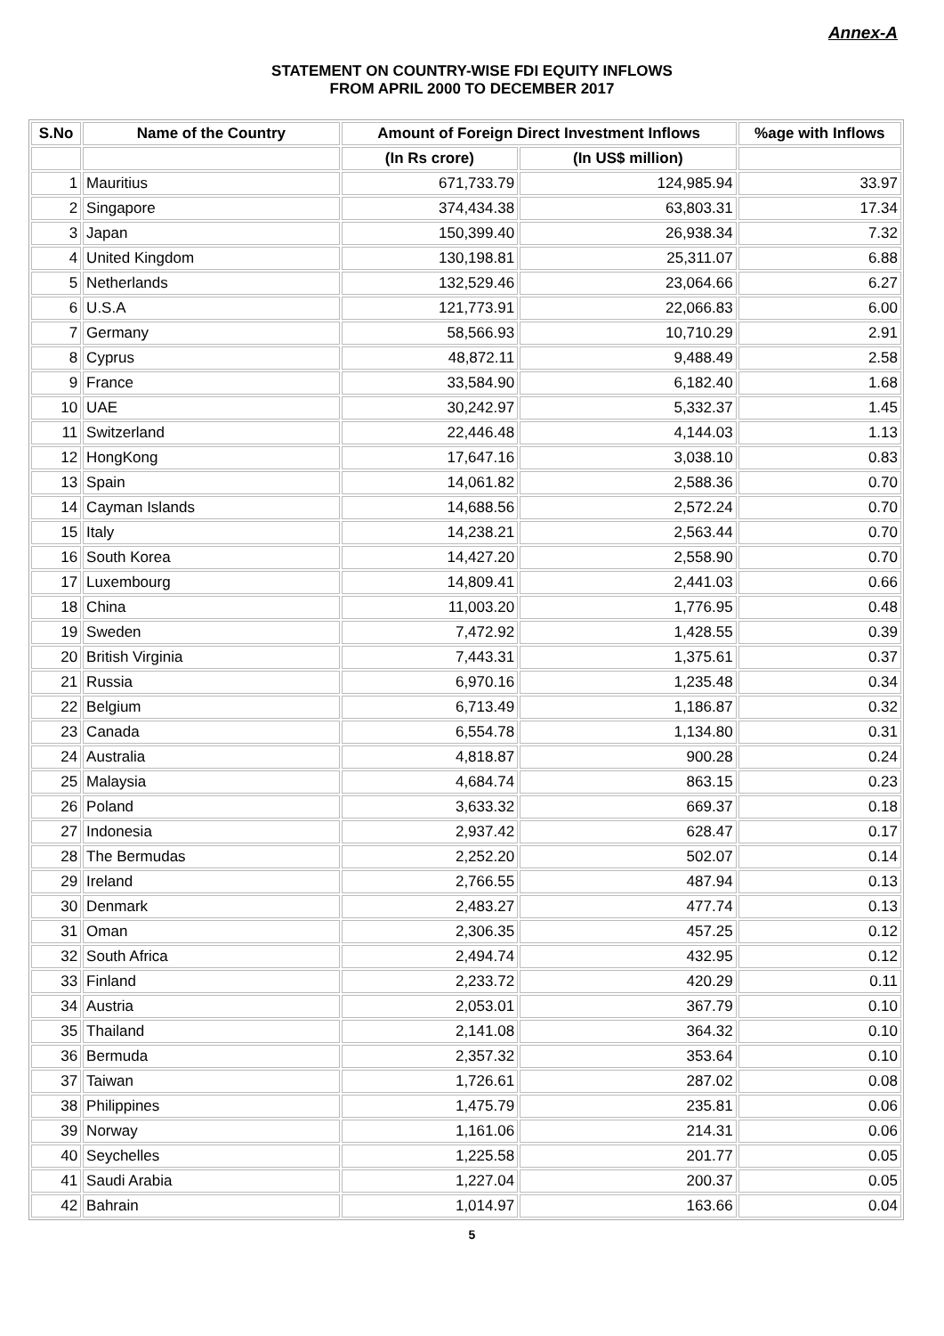Annex-A
STATEMENT ON COUNTRY-WISE FDI EQUITY INFLOWS
FROM APRIL 2000 TO DECEMBER 2017
| S.No | Name of the Country | Amount of Foreign Direct Investment Inflows | | %age with Inflows |
| --- | --- | --- | --- | --- |
| | | (In Rs crore) | (In US$ million) | |
| 1 | Mauritius | 671,733.79 | 124,985.94 | 33.97 |
| 2 | Singapore | 374,434.38 | 63,803.31 | 17.34 |
| 3 | Japan | 150,399.40 | 26,938.34 | 7.32 |
| 4 | United Kingdom | 130,198.81 | 25,311.07 | 6.88 |
| 5 | Netherlands | 132,529.46 | 23,064.66 | 6.27 |
| 6 | U.S.A | 121,773.91 | 22,066.83 | 6.00 |
| 7 | Germany | 58,566.93 | 10,710.29 | 2.91 |
| 8 | Cyprus | 48,872.11 | 9,488.49 | 2.58 |
| 9 | France | 33,584.90 | 6,182.40 | 1.68 |
| 10 | UAE | 30,242.97 | 5,332.37 | 1.45 |
| 11 | Switzerland | 22,446.48 | 4,144.03 | 1.13 |
| 12 | HongKong | 17,647.16 | 3,038.10 | 0.83 |
| 13 | Spain | 14,061.82 | 2,588.36 | 0.70 |
| 14 | Cayman Islands | 14,688.56 | 2,572.24 | 0.70 |
| 15 | Italy | 14,238.21 | 2,563.44 | 0.70 |
| 16 | South Korea | 14,427.20 | 2,558.90 | 0.70 |
| 17 | Luxembourg | 14,809.41 | 2,441.03 | 0.66 |
| 18 | China | 11,003.20 | 1,776.95 | 0.48 |
| 19 | Sweden | 7,472.92 | 1,428.55 | 0.39 |
| 20 | British Virginia | 7,443.31 | 1,375.61 | 0.37 |
| 21 | Russia | 6,970.16 | 1,235.48 | 0.34 |
| 22 | Belgium | 6,713.49 | 1,186.87 | 0.32 |
| 23 | Canada | 6,554.78 | 1,134.80 | 0.31 |
| 24 | Australia | 4,818.87 | 900.28 | 0.24 |
| 25 | Malaysia | 4,684.74 | 863.15 | 0.23 |
| 26 | Poland | 3,633.32 | 669.37 | 0.18 |
| 27 | Indonesia | 2,937.42 | 628.47 | 0.17 |
| 28 | The Bermudas | 2,252.20 | 502.07 | 0.14 |
| 29 | Ireland | 2,766.55 | 487.94 | 0.13 |
| 30 | Denmark | 2,483.27 | 477.74 | 0.13 |
| 31 | Oman | 2,306.35 | 457.25 | 0.12 |
| 32 | South Africa | 2,494.74 | 432.95 | 0.12 |
| 33 | Finland | 2,233.72 | 420.29 | 0.11 |
| 34 | Austria | 2,053.01 | 367.79 | 0.10 |
| 35 | Thailand | 2,141.08 | 364.32 | 0.10 |
| 36 | Bermuda | 2,357.32 | 353.64 | 0.10 |
| 37 | Taiwan | 1,726.61 | 287.02 | 0.08 |
| 38 | Philippines | 1,475.79 | 235.81 | 0.06 |
| 39 | Norway | 1,161.06 | 214.31 | 0.06 |
| 40 | Seychelles | 1,225.58 | 201.77 | 0.05 |
| 41 | Saudi Arabia | 1,227.04 | 200.37 | 0.05 |
| 42 | Bahrain | 1,014.97 | 163.66 | 0.04 |
5